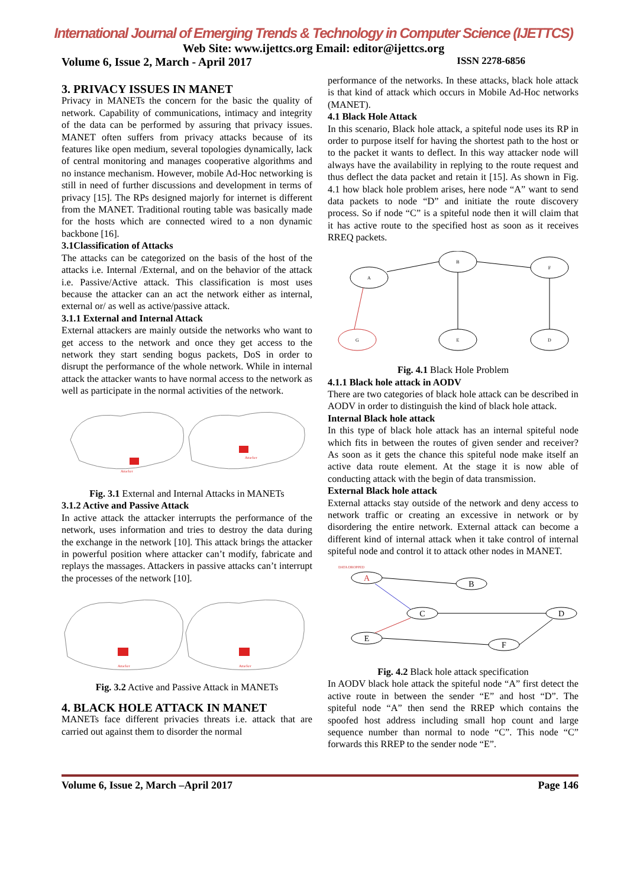International Journal of Emerging Trends & Technology in Computer Science (IJETTCS)
Web Site: www.ijettcs.org Email: editor@ijettcs.org
Volume 6, Issue 2, March - April 2017 ISSN 2278-6856
3. PRIVACY ISSUES IN MANET
Privacy in MANETs the concern for the basic the quality of network. Capability of communications, intimacy and integrity of the data can be performed by assuring that privacy issues. MANET often suffers from privacy attacks because of its features like open medium, several topologies dynamically, lack of central monitoring and manages cooperative algorithms and no instance mechanism. However, mobile Ad-Hoc networking is still in need of further discussions and development in terms of privacy [15]. The RPs designed majorly for internet is different from the MANET. Traditional routing table was basically made for the hosts which are connected wired to a non dynamic backbone [16].
3.1Classification of Attacks
The attacks can be categorized on the basis of the host of the attacks i.e. Internal /External, and on the behavior of the attack i.e. Passive/Active attack. This classification is most uses because the attacker can an act the network either as internal, external or/ as well as active/passive attack.
3.1.1 External and Internal Attack
External attackers are mainly outside the networks who want to get access to the network and once they get access to the network they start sending bogus packets, DoS in order to disrupt the performance of the whole network. While in internal attack the attacker wants to have normal access to the network as well as participate in the normal activities of the network.
Attacker
Attacker
Fig. 3.1 External and Internal Attacks in MANETs
3.1.2 Active and Passive Attack
In active attack the attacker interrupts the performance of the network, uses information and tries to destroy the data during the exchange in the network [10]. This attack brings the attacker in powerful position where attacker can’t modify, fabricate and replays the massages. Attackers in passive attacks can’t interrupt the processes of the network [10].
Attacker
Attacker
Fig. 3.2 Active and Passive Attack in MANETs
4. BLACK HOLE ATTACK IN MANET
MANETs face different privacies threats i.e. attack that are carried out against them to disorder the normal
performance of the networks. In these attacks, black hole attack is that kind of attack which occurs in Mobile Ad-Hoc networks (MANET).
4.1 Black Hole Attack
In this scenario, Black hole attack, a spiteful node uses its RP in order to purpose itself for having the shortest path to the host or to the packet it wants to deflect. In this way attacker node will always have the availability in replying to the route request and thus deflect the data packet and retain it [15]. As shown in Fig. 4.1 how black hole problem arises, here node “A” want to send data packets to node “D” and initiate the route discovery process. So if node “C” is a spiteful node then it will claim that it has active route to the specified host as soon as it receives RREQ packets.
A
B
F
G
E
D
Fig. 4.1 Black Hole Problem
4.1.1 Black hole attack in AODV
There are two categories of black hole attack can be described in AODV in order to distinguish the kind of black hole attack.
Internal Black hole attack
In this type of black hole attack has an internal spiteful node which fits in between the routes of given sender and receiver? As soon as it gets the chance this spiteful node make itself an active data route element. At the stage it is now able of conducting attack with the begin of data transmission.
External Black hole attack
External attacks stay outside of the network and deny access to network traffic or creating an excessive in network or by disordering the entire network. External attack can become a different kind of internal attack when it take control of internal spiteful node and control it to attack other nodes in MANET.
DATA DROPPED
A
B
C
D
E
F
Fig. 4.2 Black hole attack specification
In AODV black hole attack the spiteful node “A” first detect the active route in between the sender “E” and host “D”. The spiteful node “A” then send the RREP which contains the spoofed host address including small hop count and large sequence number than normal to node “C”. This node “C” forwards this RREP to the sender node “E”.
Volume 6, Issue 2, March –April 2017 Page 146